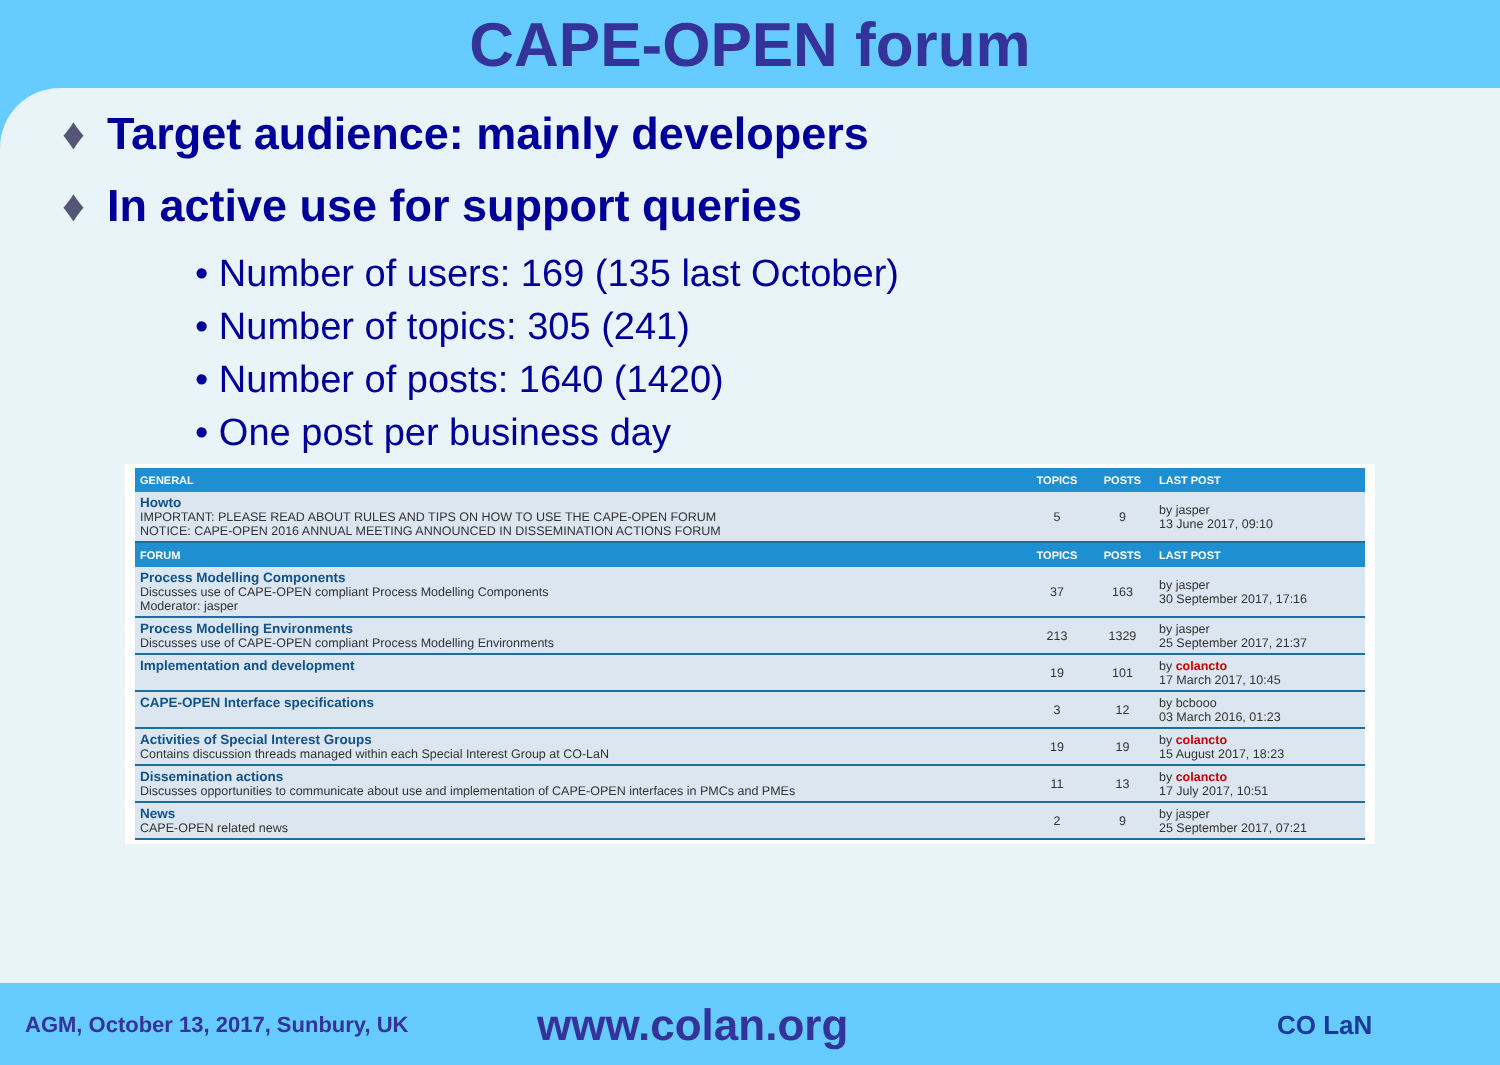CAPE-OPEN forum
♦ Target audience: mainly developers
♦ In active use for support queries
• Number of users: 169 (135 last October)
• Number of topics: 305 (241)
• Number of posts: 1640 (1420)
• One post per business day
| GENERAL | TOPICS | POSTS | LAST POST |
| --- | --- | --- | --- |
| Howto IMPORTANT: PLEASE READ ABOUT RULES AND TIPS ON HOW TO USE THE CAPE-OPEN FORUM NOTICE: CAPE-OPEN 2016 ANNUAL MEETING ANNOUNCED IN DISSEMINATION ACTIONS FORUM | 5 | 9 | by jasper 13 June 2017, 09:10 |
| FORUM | TOPICS | POSTS | LAST POST |
| Process Modelling Components Discusses use of CAPE-OPEN compliant Process Modelling Components Moderator: jasper | 37 | 163 | by jasper 30 September 2017, 17:16 |
| Process Modelling Environments Discusses use of CAPE-OPEN compliant Process Modelling Environments | 213 | 1329 | by jasper 25 September 2017, 21:37 |
| Implementation and development | 19 | 101 | by colancto 17 March 2017, 10:45 |
| CAPE-OPEN Interface specifications | 3 | 12 | by bcbooo 03 March 2016, 01:23 |
| Activities of Special Interest Groups Contains discussion threads managed within each Special Interest Group at CO-LaN | 19 | 19 | by colancto 15 August 2017, 18:23 |
| Dissemination actions Discusses opportunities to communicate about use and implementation of CAPE-OPEN interfaces in PMCs and PMEs | 11 | 13 | by colancto 17 July 2017, 10:51 |
| News CAPE-OPEN related news | 2 | 9 | by jasper 25 September 2017, 07:21 |
AGM, October 13, 2017, Sunbury, UK
www.colan.org
CO LaN